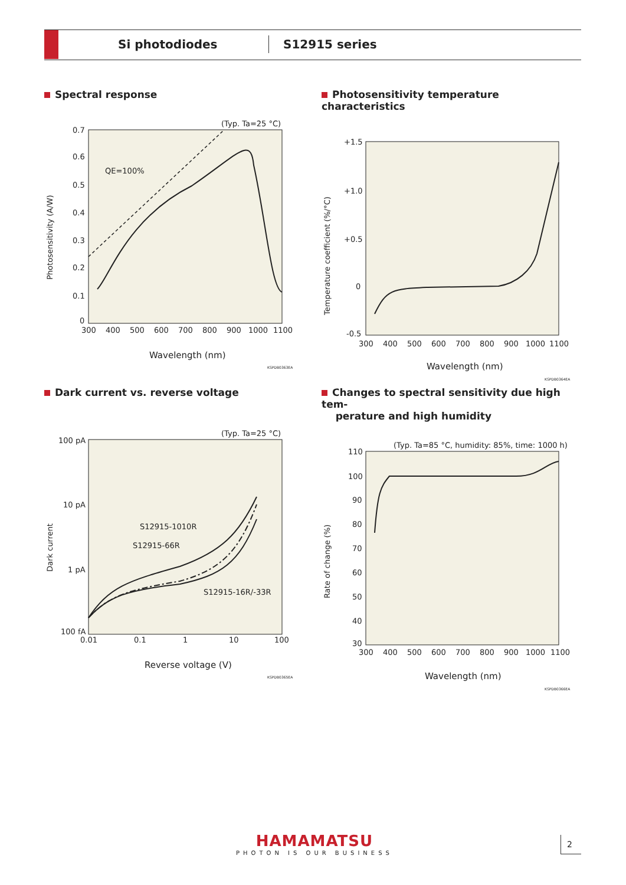Si photodiodes S12915 series
Spectral response
(Typ. Ta=25 °C)
QE=100%
Photosensitivity (A/W)
0.7
0.6
0.5
0.4
0.3
0.2
0.1
0
300
400
500
600
700
800
900
1000
1100
Wavelength (nm)
KSPDB0363EA
Photosensitivity temperature characteristics
Temperature coefficient (%/°C)
+1.5
+1.0
+0.5
0
-0.5
300
400
500
600
700
800
900
1000
1100
Wavelength (nm)
KSPDB0364EA
Dark current vs. reverse voltage
(Typ. Ta=25 °C)
S12915-1010R
S12915-66R
S12915-16R/-33R
Dark current
100 pA
10 pA
1 pA
100 fA
0.01
0.1
1
10
100
Reverse voltage (V)
KSPDB0365EA
Changes to spectral sensitivity due high tem-
perature and high humidity
(Typ. Ta=85 °C, humidity: 85%, time: 1000 h)
Rate of change (%)
110
100
90
80
70
60
50
40
30
300
400
500
600
700
800
900
1000
1100
Wavelength (nm)
KSPDB0366EA
HAMAMATSU
PHOTON IS OUR BUSINESS
2